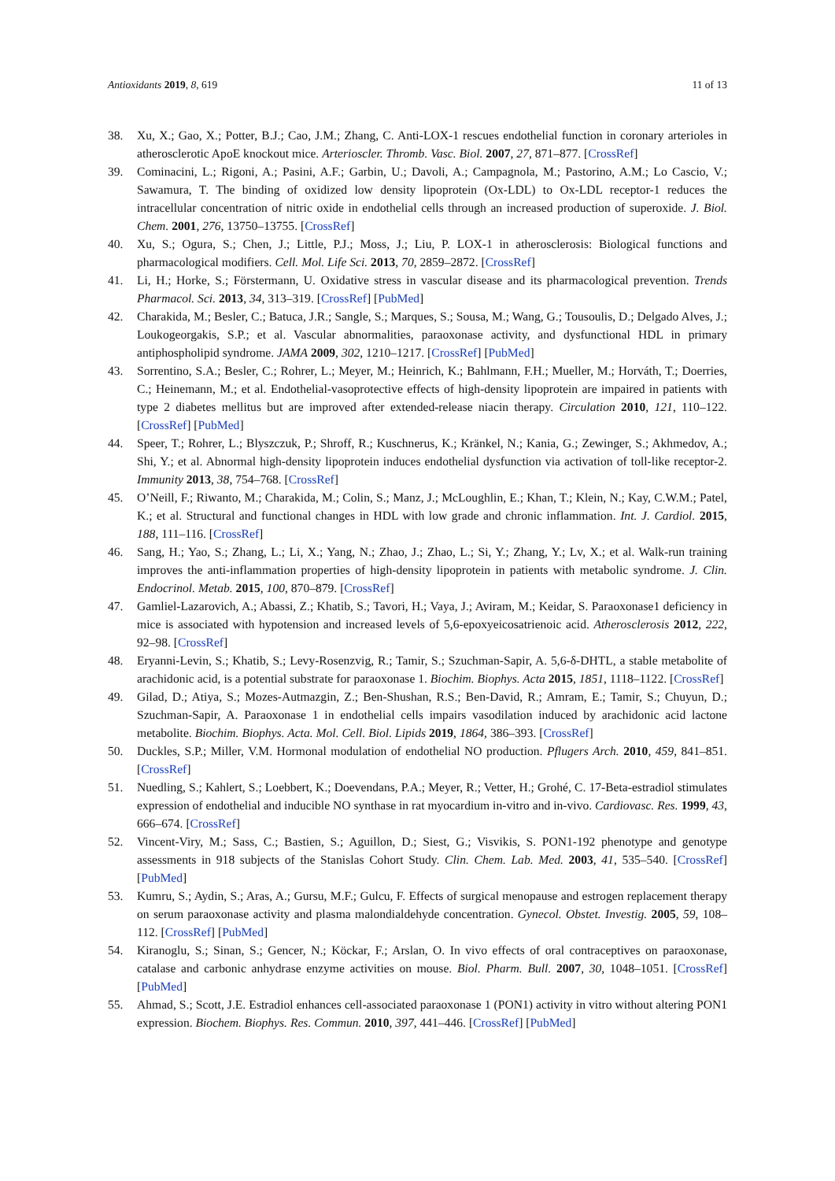Antioxidants 2019, 8, 619 11 of 13
38. Xu, X.; Gao, X.; Potter, B.J.; Cao, J.M.; Zhang, C. Anti-LOX-1 rescues endothelial function in coronary arterioles in atherosclerotic ApoE knockout mice. Arterioscler. Thromb. Vasc. Biol. 2007, 27, 871–877. [CrossRef]
39. Cominacini, L.; Rigoni, A.; Pasini, A.F.; Garbin, U.; Davoli, A.; Campagnola, M.; Pastorino, A.M.; Lo Cascio, V.; Sawamura, T. The binding of oxidized low density lipoprotein (Ox-LDL) to Ox-LDL receptor-1 reduces the intracellular concentration of nitric oxide in endothelial cells through an increased production of superoxide. J. Biol. Chem. 2001, 276, 13750–13755. [CrossRef]
40. Xu, S.; Ogura, S.; Chen, J.; Little, P.J.; Moss, J.; Liu, P. LOX-1 in atherosclerosis: Biological functions and pharmacological modifiers. Cell. Mol. Life Sci. 2013, 70, 2859–2872. [CrossRef]
41. Li, H.; Horke, S.; Förstermann, U. Oxidative stress in vascular disease and its pharmacological prevention. Trends Pharmacol. Sci. 2013, 34, 313–319. [CrossRef] [PubMed]
42. Charakida, M.; Besler, C.; Batuca, J.R.; Sangle, S.; Marques, S.; Sousa, M.; Wang, G.; Tousoulis, D.; Delgado Alves, J.; Loukogeorgakis, S.P.; et al. Vascular abnormalities, paraoxonase activity, and dysfunctional HDL in primary antiphospholipid syndrome. JAMA 2009, 302, 1210–1217. [CrossRef] [PubMed]
43. Sorrentino, S.A.; Besler, C.; Rohrer, L.; Meyer, M.; Heinrich, K.; Bahlmann, F.H.; Mueller, M.; Horváth, T.; Doerries, C.; Heinemann, M.; et al. Endothelial-vasoprotective effects of high-density lipoprotein are impaired in patients with type 2 diabetes mellitus but are improved after extended-release niacin therapy. Circulation 2010, 121, 110–122. [CrossRef] [PubMed]
44. Speer, T.; Rohrer, L.; Blyszczuk, P.; Shroff, R.; Kuschnerus, K.; Kränkel, N.; Kania, G.; Zewinger, S.; Akhmedov, A.; Shi, Y.; et al. Abnormal high-density lipoprotein induces endothelial dysfunction via activation of toll-like receptor-2. Immunity 2013, 38, 754–768. [CrossRef]
45. O’Neill, F.; Riwanto, M.; Charakida, M.; Colin, S.; Manz, J.; McLoughlin, E.; Khan, T.; Klein, N.; Kay, C.W.M.; Patel, K.; et al. Structural and functional changes in HDL with low grade and chronic inflammation. Int. J. Cardiol. 2015, 188, 111–116. [CrossRef]
46. Sang, H.; Yao, S.; Zhang, L.; Li, X.; Yang, N.; Zhao, J.; Zhao, L.; Si, Y.; Zhang, Y.; Lv, X.; et al. Walk-run training improves the anti-inflammation properties of high-density lipoprotein in patients with metabolic syndrome. J. Clin. Endocrinol. Metab. 2015, 100, 870–879. [CrossRef]
47. Gamliel-Lazarovich, A.; Abassi, Z.; Khatib, S.; Tavori, H.; Vaya, J.; Aviram, M.; Keidar, S. Paraoxonase1 deficiency in mice is associated with hypotension and increased levels of 5,6-epoxyeicosatrienoic acid. Atherosclerosis 2012, 222, 92–98. [CrossRef]
48. Eryanni-Levin, S.; Khatib, S.; Levy-Rosenzvig, R.; Tamir, S.; Szuchman-Sapir, A. 5,6-δ-DHTL, a stable metabolite of arachidonic acid, is a potential substrate for paraoxonase 1. Biochim. Biophys. Acta 2015, 1851, 1118–1122. [CrossRef]
49. Gilad, D.; Atiya, S.; Mozes-Autmazgin, Z.; Ben-Shushan, R.S.; Ben-David, R.; Amram, E.; Tamir, S.; Chuyun, D.; Szuchman-Sapir, A. Paraoxonase 1 in endothelial cells impairs vasodilation induced by arachidonic acid lactone metabolite. Biochim. Biophys. Acta. Mol. Cell. Biol. Lipids 2019, 1864, 386–393. [CrossRef]
50. Duckles, S.P.; Miller, V.M. Hormonal modulation of endothelial NO production. Pflugers Arch. 2010, 459, 841–851. [CrossRef]
51. Nuedling, S.; Kahlert, S.; Loebbert, K.; Doevendans, P.A.; Meyer, R.; Vetter, H.; Grohé, C. 17-Beta-estradiol stimulates expression of endothelial and inducible NO synthase in rat myocardium in-vitro and in-vivo. Cardiovasc. Res. 1999, 43, 666–674. [CrossRef]
52. Vincent-Viry, M.; Sass, C.; Bastien, S.; Aguillon, D.; Siest, G.; Visvikis, S. PON1-192 phenotype and genotype assessments in 918 subjects of the Stanislas Cohort Study. Clin. Chem. Lab. Med. 2003, 41, 535–540. [CrossRef] [PubMed]
53. Kumru, S.; Aydin, S.; Aras, A.; Gursu, M.F.; Gulcu, F. Effects of surgical menopause and estrogen replacement therapy on serum paraoxonase activity and plasma malondialdehyde concentration. Gynecol. Obstet. Investig. 2005, 59, 108–112. [CrossRef] [PubMed]
54. Kiranoglu, S.; Sinan, S.; Gencer, N.; Köckar, F.; Arslan, O. In vivo effects of oral contraceptives on paraoxonase, catalase and carbonic anhydrase enzyme activities on mouse. Biol. Pharm. Bull. 2007, 30, 1048–1051. [CrossRef] [PubMed]
55. Ahmad, S.; Scott, J.E. Estradiol enhances cell-associated paraoxonase 1 (PON1) activity in vitro without altering PON1 expression. Biochem. Biophys. Res. Commun. 2010, 397, 441–446. [CrossRef] [PubMed]